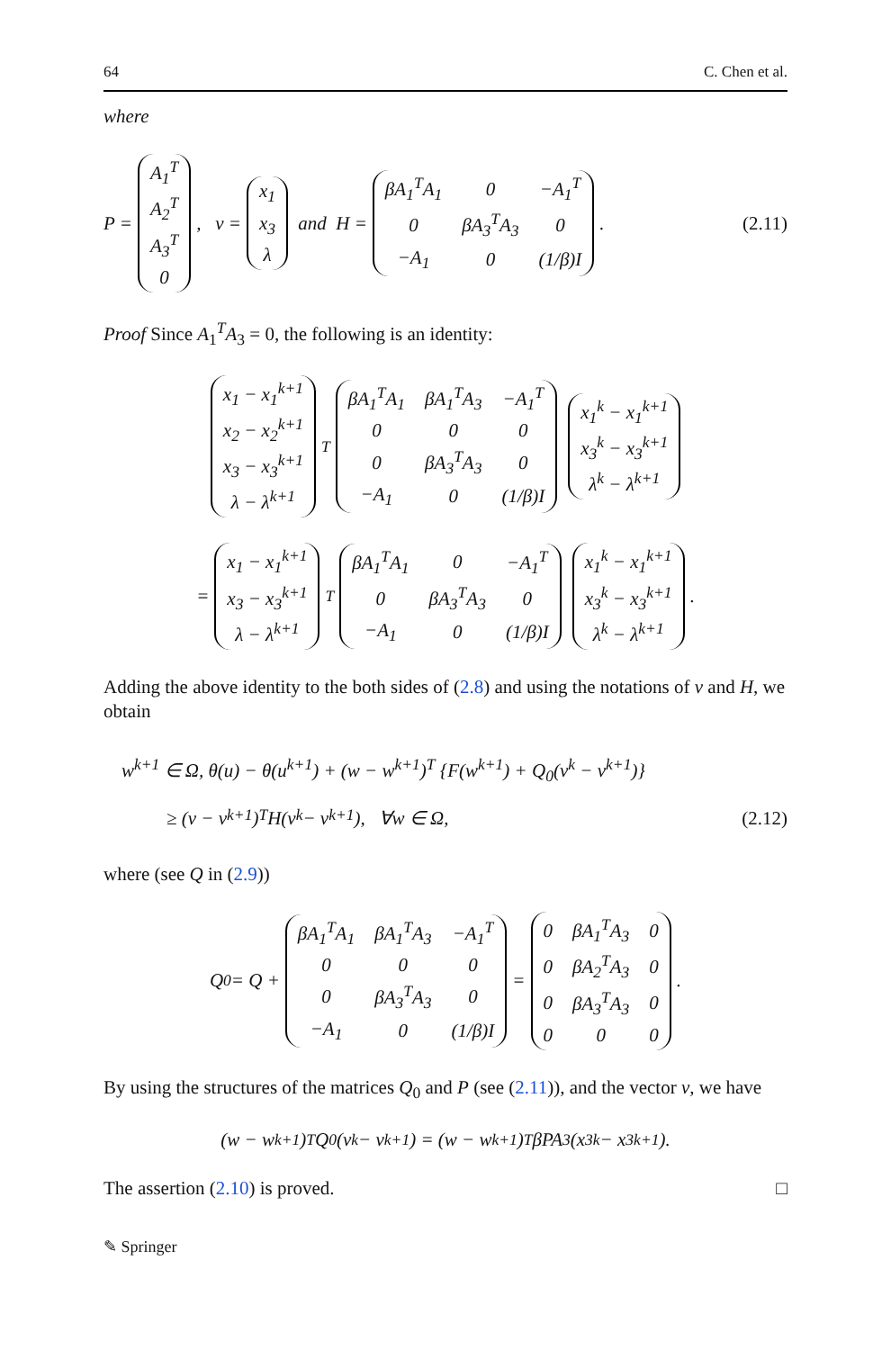64 C. Chen et al.
where
P =
| A<sub>1</sub><sup>T</sup> |
| A<sub>2</sub><sup>T</sup> |
| A<sub>3</sub><sup>T</sup> |
| 0 |
, v =
| x<sub>1</sub> |
| x<sub>3</sub> |
| λ |
and H =
| βA<sub>1</sub><sup>T</sup>A<sub>1</sub> | 0 | −A<sub>1</sub><sup>T</sup> |
| 0 | βA<sub>3</sub><sup>T</sup>A<sub>3</sub> | 0 |
| −A<sub>1</sub> | 0 | (1/β)I |
. (2.11)
Proof Since A<sub>1</sub><sup>T</sup>A<sub>3</sub> = 0, the following is an identity:
| x<sub>1</sub> − x<sub>1</sub><sup>k+1</sup> |
| x<sub>2</sub> − x<sub>2</sub><sup>k+1</sup> |
| x<sub>3</sub> − x<sub>3</sub><sup>k+1</sup> |
| λ − λ<sup>k+1</sup> |
<sup>T</sup>
| βA<sub>1</sub><sup>T</sup>A<sub>1</sub> | βA<sub>1</sub><sup>T</sup>A<sub>3</sub> | −A<sub>1</sub><sup>T</sup> |
| 0 | 0 | 0 |
| 0 | βA<sub>3</sub><sup>T</sup>A<sub>3</sub> | 0 |
| −A<sub>1</sub> | 0 | (1/β)I |
| x<sub>1</sub><sup>k</sup> − x<sub>1</sub><sup>k+1</sup> |
| x<sub>3</sub><sup>k</sup> − x<sub>3</sub><sup>k+1</sup> |
| λ<sup>k</sup> − λ<sup>k+1</sup> |
=
| x<sub>1</sub> − x<sub>1</sub><sup>k+1</sup> |
| x<sub>3</sub> − x<sub>3</sub><sup>k+1</sup> |
| λ − λ<sup>k+1</sup> |
<sup>T</sup>
| βA<sub>1</sub><sup>T</sup>A<sub>1</sub> | 0 | −A<sub>1</sub><sup>T</sup> |
| 0 | βA<sub>3</sub><sup>T</sup>A<sub>3</sub> | 0 |
| −A<sub>1</sub> | 0 | (1/β)I |
| x<sub>1</sub><sup>k</sup> − x<sub>1</sub><sup>k+1</sup> |
| x<sub>3</sub><sup>k</sup> − x<sub>3</sub><sup>k+1</sup> |
| λ<sup>k</sup> − λ<sup>k+1</sup> |
.
Adding the above identity to the both sides of (2.8) and using the notations of v and H, we obtain
w<sup>k+1</sup> ∈ Ω, θ(u) − θ(u<sup>k+1</sup>) + (w − w<sup>k+1</sup>)<sup>T</sup> {F(w<sup>k+1</sup>) + Q<sub>0</sub>(v<sup>k</sup> − v<sup>k+1</sup>)}
≥ (v − v<sup>k+1</sup>)<sup>T</sup> H(v<sup>k</sup> − v<sup>k+1</sup>), ∀w ∈ Ω, (2.12)
where (see Q in (2.9))
Q<sub>0</sub> = Q +
| βA<sub>1</sub><sup>T</sup>A<sub>1</sub> | βA<sub>1</sub><sup>T</sup>A<sub>3</sub> | −A<sub>1</sub><sup>T</sup> |
| 0 | 0 | 0 |
| 0 | βA<sub>3</sub><sup>T</sup>A<sub>3</sub> | 0 |
| −A<sub>1</sub> | 0 | (1/β)I |
=
| 0 | βA<sub>1</sub><sup>T</sup>A<sub>3</sub> | 0 |
| 0 | βA<sub>2</sub><sup>T</sup>A<sub>3</sub> | 0 |
| 0 | βA<sub>3</sub><sup>T</sup>A<sub>3</sub> | 0 |
| 0 | 0 | 0 |
.
By using the structures of the matrices Q<sub>0</sub> and P (see (2.11)), and the vector v, we have
(w − w<sup>k+1</sup>)<sup>T</sup>Q<sub>0</sub>(v<sup>k</sup> − v<sup>k+1</sup>) = (w − w<sup>k+1</sup>)<sup>T</sup>βPA<sub>3</sub>(x<sub>3</sub><sup>k</sup> − x<sub>3</sub><sup>k+1</sup>).
The assertion (2.10) is proved. □
✎ Springer